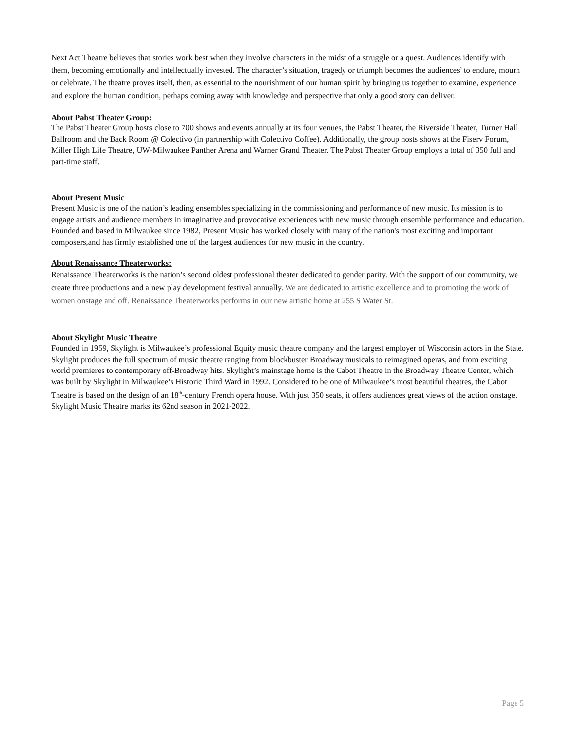Next Act Theatre believes that stories work best when they involve characters in the midst of a struggle or a quest. Audiences identify with them, becoming emotionally and intellectually invested. The character’s situation, tragedy or triumph becomes the audiences’ to endure, mourn or celebrate. The theatre proves itself, then, as essential to the nourishment of our human spirit by bringing us together to examine, experience and explore the human condition, perhaps coming away with knowledge and perspective that only a good story can deliver.
About Pabst Theater Group:
The Pabst Theater Group hosts close to 700 shows and events annually at its four venues, the Pabst Theater, the Riverside Theater, Turner Hall Ballroom and the Back Room @ Colectivo (in partnership with Colectivo Coffee). Additionally, the group hosts shows at the Fiserv Forum, Miller High Life Theatre, UW-Milwaukee Panther Arena and Warner Grand Theater. The Pabst Theater Group employs a total of 350 full and part-time staff.
About Present Music
Present Music is one of the nation’s leading ensembles specializing in the commissioning and performance of new music. Its mission is to engage artists and audience members in imaginative and provocative experiences with new music through ensemble performance and education. Founded and based in Milwaukee since 1982, Present Music has worked closely with many of the nation's most exciting and important composers,and has firmly established one of the largest audiences for new music in the country.
About Renaissance Theaterworks:
Renaissance Theaterworks is the nation’s second oldest professional theater dedicated to gender parity. With the support of our community, we create three productions and a new play development festival annually. We are dedicated to artistic excellence and to promoting the work of women onstage and off. Renaissance Theaterworks performs in our new artistic home at 255 S Water St.
About Skylight Music Theatre
Founded in 1959, Skylight is Milwaukee’s professional Equity music theatre company and the largest employer of Wisconsin actors in the State. Skylight produces the full spectrum of music theatre ranging from blockbuster Broadway musicals to reimagined operas, and from exciting world premieres to contemporary off-Broadway hits. Skylight’s mainstage home is the Cabot Theatre in the Broadway Theatre Center, which was built by Skylight in Milwaukee’s Historic Third Ward in 1992. Considered to be one of Milwaukee’s most beautiful theatres, the Cabot Theatre is based on the design of an 18<sup>th</sup>-century French opera house. With just 350 seats, it offers audiences great views of the action onstage. Skylight Music Theatre marks its 62nd season in 2021-2022.
Page 5